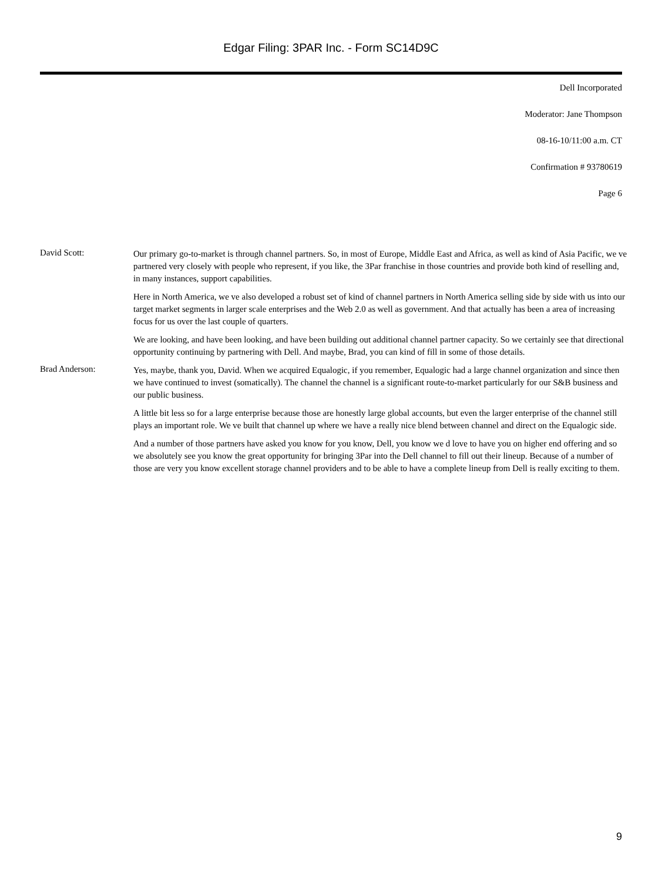Edgar Filing: 3PAR Inc. - Form SC14D9C
Dell Incorporated
Moderator: Jane Thompson
08-16-10/11:00 a.m. CT
Confirmation # 93780619
Page 6
David Scott:
Our primary go-to-market is through channel partners. So, in most of Europe, Middle East and Africa, as well as kind of Asia Pacific, we ve partnered very closely with people who represent, if you like, the 3Par franchise in those countries and provide both kind of reselling and, in many instances, support capabilities.
Here in North America, we ve also developed a robust set of kind of channel partners in North America selling side by side with us into our target market segments in larger scale enterprises and the Web 2.0 as well as government. And that actually has been a area of increasing focus for us over the last couple of quarters.
We are looking, and have been looking, and have been building out additional channel partner capacity. So we certainly see that directional opportunity continuing by partnering with Dell. And maybe, Brad, you can kind of fill in some of those details.
Brad Anderson:
Yes, maybe, thank you, David. When we acquired Equalogic, if you remember, Equalogic had a large channel organization and since then we have continued to invest (somatically). The channel the channel is a significant route-to-market particularly for our S&B business and our public business.
A little bit less so for a large enterprise because those are honestly large global accounts, but even the larger enterprise of the channel still plays an important role. We ve built that channel up where we have a really nice blend between channel and direct on the Equalogic side.
And a number of those partners have asked you know for you know, Dell, you know we d love to have you on higher end offering and so we absolutely see you know the great opportunity for bringing 3Par into the Dell channel to fill out their lineup. Because of a number of those are very you know excellent storage channel providers and to be able to have a complete lineup from Dell is really exciting to them.
9